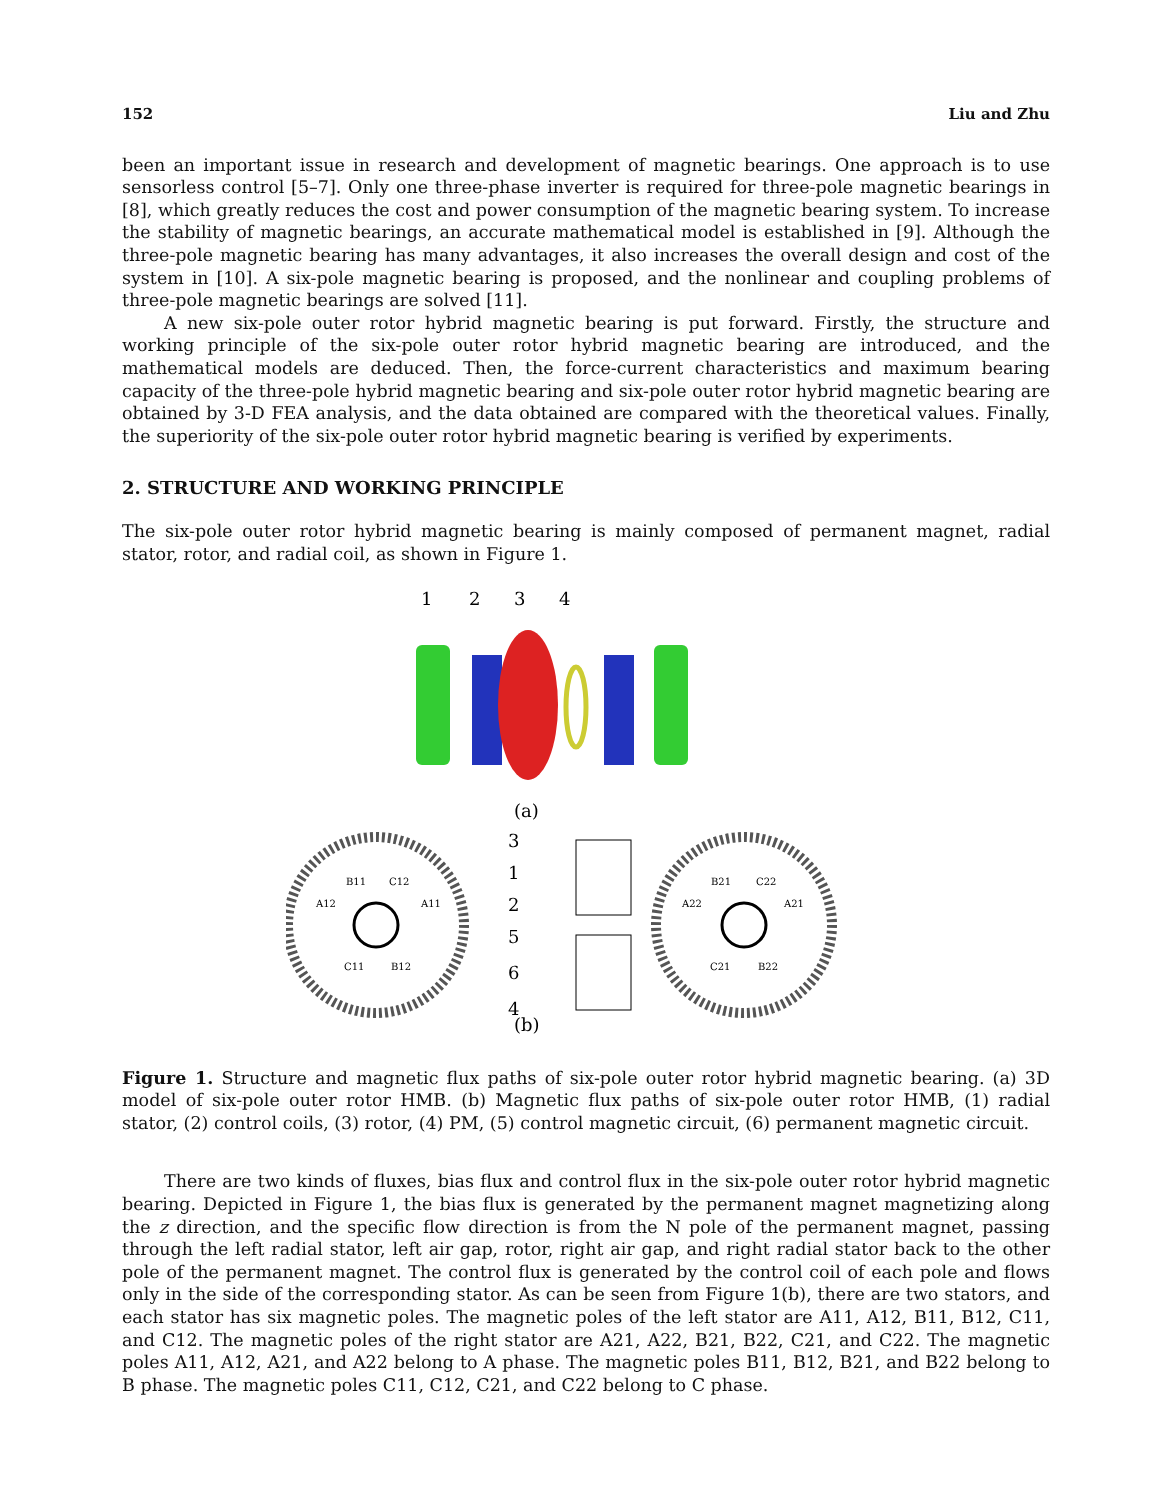152 Liu and Zhu
been an important issue in research and development of magnetic bearings. One approach is to use sensorless control [5–7]. Only one three-phase inverter is required for three-pole magnetic bearings in [8], which greatly reduces the cost and power consumption of the magnetic bearing system. To increase the stability of magnetic bearings, an accurate mathematical model is established in [9]. Although the three-pole magnetic bearing has many advantages, it also increases the overall design and cost of the system in [10]. A six-pole magnetic bearing is proposed, and the nonlinear and coupling problems of three-pole magnetic bearings are solved [11].
A new six-pole outer rotor hybrid magnetic bearing is put forward. Firstly, the structure and working principle of the six-pole outer rotor hybrid magnetic bearing are introduced, and the mathematical models are deduced. Then, the force-current characteristics and maximum bearing capacity of the three-pole hybrid magnetic bearing and six-pole outer rotor hybrid magnetic bearing are obtained by 3-D FEA analysis, and the data obtained are compared with the theoretical values. Finally, the superiority of the six-pole outer rotor hybrid magnetic bearing is verified by experiments.
2. STRUCTURE AND WORKING PRINCIPLE
The six-pole outer rotor hybrid magnetic bearing is mainly composed of permanent magnet, radial stator, rotor, and radial coil, as shown in Figure 1.
1
2
3
4
(a)
(b)
3
1
2
5
6
4
B11
C12
A12
A11
C11
B12
B21
C22
A22
A21
C21
B22
Figure 1. Structure and magnetic flux paths of six-pole outer rotor hybrid magnetic bearing. (a) 3D model of six-pole outer rotor HMB. (b) Magnetic flux paths of six-pole outer rotor HMB, (1) radial stator, (2) control coils, (3) rotor, (4) PM, (5) control magnetic circuit, (6) permanent magnetic circuit.
There are two kinds of fluxes, bias flux and control flux in the six-pole outer rotor hybrid magnetic bearing. Depicted in Figure 1, the bias flux is generated by the permanent magnet magnetizing along the z direction, and the specific flow direction is from the N pole of the permanent magnet, passing through the left radial stator, left air gap, rotor, right air gap, and right radial stator back to the other pole of the permanent magnet. The control flux is generated by the control coil of each pole and flows only in the side of the corresponding stator. As can be seen from Figure 1(b), there are two stators, and each stator has six magnetic poles. The magnetic poles of the left stator are A11, A12, B11, B12, C11, and C12. The magnetic poles of the right stator are A21, A22, B21, B22, C21, and C22. The magnetic poles A11, A12, A21, and A22 belong to A phase. The magnetic poles B11, B12, B21, and B22 belong to B phase. The magnetic poles C11, C12, C21, and C22 belong to C phase.